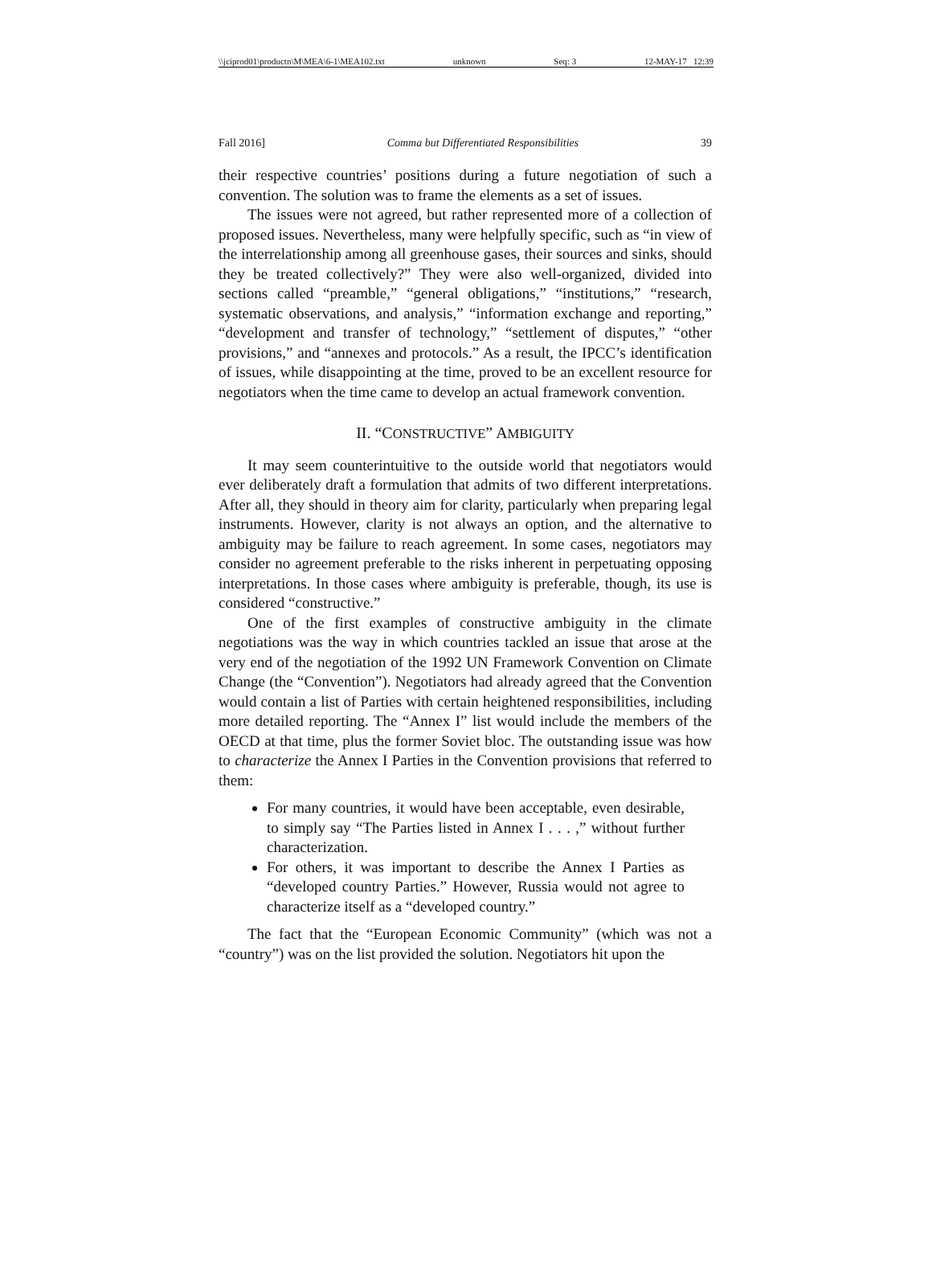\\jciprod01\productn\M\MEA\6-1\MEA102.txt unknown Seq: 3 12-MAY-17 12:39
Fall 2016] Comma but Differentiated Responsibilities 39
their respective countries’ positions during a future negotiation of such a convention. The solution was to frame the elements as a set of issues.
The issues were not agreed, but rather represented more of a collection of proposed issues. Nevertheless, many were helpfully specific, such as “in view of the interrelationship among all greenhouse gases, their sources and sinks, should they be treated collectively?” They were also well-organized, divided into sections called “preamble,” “general obligations,” “institutions,” “research, systematic observations, and analysis,” “information exchange and reporting,” “development and transfer of technology,” “settlement of disputes,” “other provisions,” and “annexes and protocols.” As a result, the IPCC’s identification of issues, while disappointing at the time, proved to be an excellent resource for negotiators when the time came to develop an actual framework convention.
II. “CONSTRUCTIVE” AMBIGUITY
It may seem counterintuitive to the outside world that negotiators would ever deliberately draft a formulation that admits of two different interpretations. After all, they should in theory aim for clarity, particularly when preparing legal instruments. However, clarity is not always an option, and the alternative to ambiguity may be failure to reach agreement. In some cases, negotiators may consider no agreement preferable to the risks inherent in perpetuating opposing interpretations. In those cases where ambiguity is preferable, though, its use is considered “constructive.”
One of the first examples of constructive ambiguity in the climate negotiations was the way in which countries tackled an issue that arose at the very end of the negotiation of the 1992 UN Framework Convention on Climate Change (the “Convention”). Negotiators had already agreed that the Convention would contain a list of Parties with certain heightened responsibilities, including more detailed reporting. The “Annex I” list would include the members of the OECD at that time, plus the former Soviet bloc. The outstanding issue was how to characterize the Annex I Parties in the Convention provisions that referred to them:
For many countries, it would have been acceptable, even desirable, to simply say “The Parties listed in Annex I . . . ,” without further characterization.
For others, it was important to describe the Annex I Parties as “developed country Parties.” However, Russia would not agree to characterize itself as a “developed country.”
The fact that the “European Economic Community” (which was not a “country”) was on the list provided the solution. Negotiators hit upon the